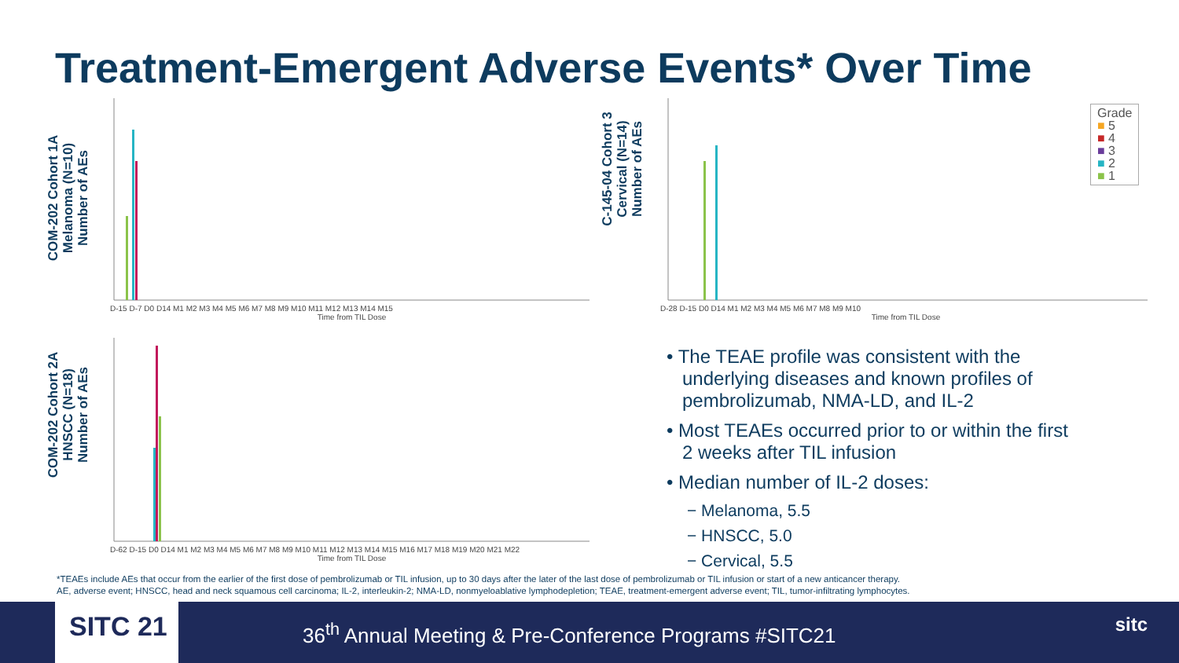Treatment-Emergent Adverse Events* Over Time
COM-202 Cohort 1A
Melanoma (N=10)
Number of AEs
D-15 D-7 D0 D14 M1 M2 M3 M4 M5 M6 M7 M8 M9 M10 M11 M12 M13 M14 M15
Time from TIL Dose
C-145-04 Cohort 3
Cervical (N=14)
Number of AEs
D-28 D-15 D0 D14 M1 M2 M3 M4 M5 M6 M7 M8 M9 M10
Time from TIL Dose
Grade
■ 5
■ 4
■ 3
■ 2
■ 1
COM-202 Cohort 2A
HNSCC (N=18)
Number of AEs
D-62 D-15 D0 D14 M1 M2 M3 M4 M5 M6 M7 M8 M9 M10 M11 M12 M13 M14 M15 M16 M17 M18 M19 M20 M21 M22
Time from TIL Dose
• The TEAE profile was consistent with the underlying diseases and known profiles of pembrolizumab, NMA-LD, and IL-2
• Most TEAEs occurred prior to or within the first 2 weeks after TIL infusion
• Median number of IL-2 doses:
− Melanoma, 5.5
− HNSCC, 5.0
− Cervical, 5.5
*TEAEs include AEs that occur from the earlier of the first dose of pembrolizumab or TIL infusion, up to 30 days after the later of the last dose of pembrolizumab or TIL infusion or start of a new anticancer therapy.
AE, adverse event; HNSCC, head and neck squamous cell carcinoma; IL-2, interleukin-2; NMA-LD, nonmyeloablative lymphodepletion; TEAE, treatment-emergent adverse event; TIL, tumor-infiltrating lymphocytes.
SITC 21
36<sup>th</sup> Annual Meeting & Pre-Conference Programs #SITC21
sitc